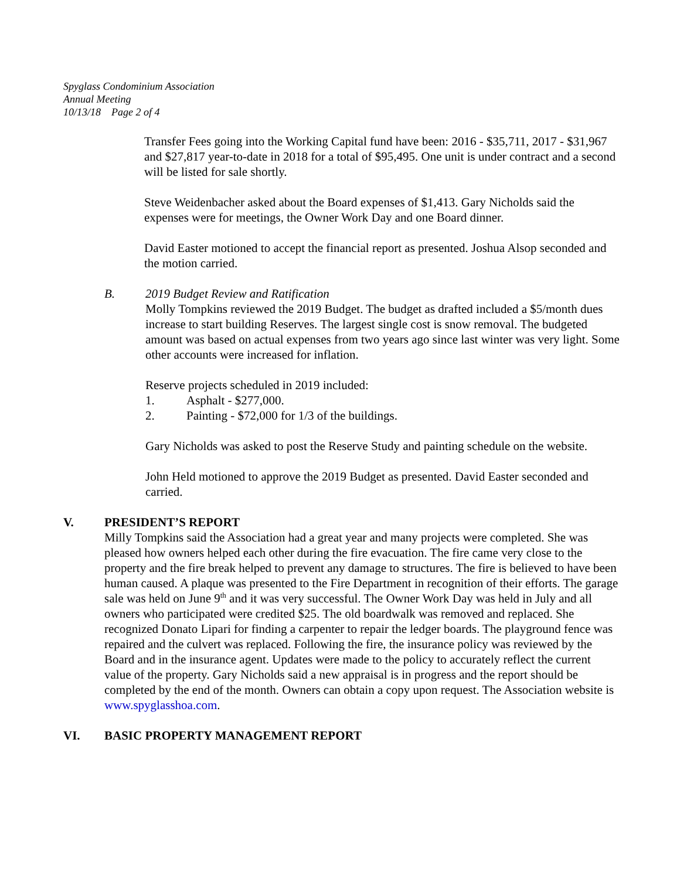Spyglass Condominium Association
Annual Meeting
10/13/18 Page 2 of 4
Transfer Fees going into the Working Capital fund have been: 2016 - $35,711, 2017 - $31,967 and $27,817 year-to-date in 2018 for a total of $95,495. One unit is under contract and a second will be listed for sale shortly.
Steve Weidenbacher asked about the Board expenses of $1,413. Gary Nicholds said the expenses were for meetings, the Owner Work Day and one Board dinner.
David Easter motioned to accept the financial report as presented. Joshua Alsop seconded and the motion carried.
B. 2019 Budget Review and Ratification
Molly Tompkins reviewed the 2019 Budget. The budget as drafted included a $5/month dues increase to start building Reserves. The largest single cost is snow removal. The budgeted amount was based on actual expenses from two years ago since last winter was very light. Some other accounts were increased for inflation.
Reserve projects scheduled in 2019 included:
1. Asphalt - $277,000.
2. Painting - $72,000 for 1/3 of the buildings.
Gary Nicholds was asked to post the Reserve Study and painting schedule on the website.
John Held motioned to approve the 2019 Budget as presented. David Easter seconded and carried.
V. PRESIDENT’S REPORT
Milly Tompkins said the Association had a great year and many projects were completed. She was pleased how owners helped each other during the fire evacuation. The fire came very close to the property and the fire break helped to prevent any damage to structures. The fire is believed to have been human caused. A plaque was presented to the Fire Department in recognition of their efforts. The garage sale was held on June 9<sup>th</sup> and it was very successful. The Owner Work Day was held in July and all owners who participated were credited $25. The old boardwalk was removed and replaced. She recognized Donato Lipari for finding a carpenter to repair the ledger boards. The playground fence was repaired and the culvert was replaced. Following the fire, the insurance policy was reviewed by the Board and in the insurance agent. Updates were made to the policy to accurately reflect the current value of the property. Gary Nicholds said a new appraisal is in progress and the report should be completed by the end of the month. Owners can obtain a copy upon request. The Association website is www.spyglasshoa.com.
VI. BASIC PROPERTY MANAGEMENT REPORT